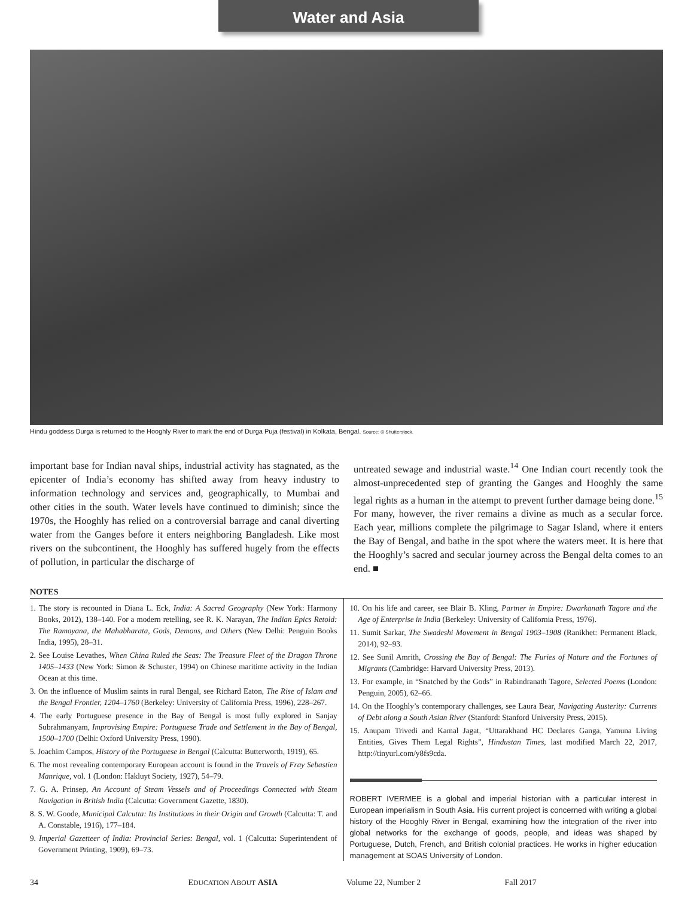Water and Asia
Hindu goddess Durga is returned to the Hooghly River to mark the end of Durga Puja (festival) in Kolkata, Bengal. Source: © Shutterstock.
important base for Indian naval ships, industrial activity has stagnated, as the epicenter of India’s economy has shifted away from heavy industry to information technology and services and, geographically, to Mumbai and other cities in the south. Water levels have continued to diminish; since the 1970s, the Hooghly has relied on a controversial barrage and canal diverting water from the Ganges before it enters neighboring Bangladesh. Like most rivers on the subcontinent, the Hooghly has suffered hugely from the effects of pollution, in particular the discharge of
untreated sewage and industrial waste.<sup>14</sup> One Indian court recently took the almost-unprecedented step of granting the Ganges and Hooghly the same legal rights as a human in the attempt to prevent further damage being done.<sup>15</sup> For many, however, the river remains a divine as much as a secular force. Each year, millions complete the pilgrimage to Sagar Island, where it enters the Bay of Bengal, and bathe in the spot where the waters meet. It is here that the Hooghly’s sacred and secular journey across the Bengal delta comes to an end. ■
NOTES
1. The story is recounted in Diana L. Eck, India: A Sacred Geography (New York: Harmony Books, 2012), 138–140. For a modern retelling, see R. K. Narayan, The Indian Epics Retold: The Ramayana, the Mahabharata, Gods, Demons, and Others (New Delhi: Penguin Books India, 1995), 28–31.
2. See Louise Levathes, When China Ruled the Seas: The Treasure Fleet of the Dragon Throne 1405–1433 (New York: Simon & Schuster, 1994) on Chinese maritime activity in the Indian Ocean at this time.
3. On the influence of Muslim saints in rural Bengal, see Richard Eaton, The Rise of Islam and the Bengal Frontier, 1204–1760 (Berkeley: University of California Press, 1996), 228–267.
4. The early Portuguese presence in the Bay of Bengal is most fully explored in Sanjay Subrahmanyam, Improvising Empire: Portuguese Trade and Settlement in the Bay of Bengal, 1500–1700 (Delhi: Oxford University Press, 1990).
5. Joachim Campos, History of the Portuguese in Bengal (Calcutta: Butterworth, 1919), 65.
6. The most revealing contemporary European account is found in the Travels of Fray Sebastien Manrique, vol. 1 (London: Hakluyt Society, 1927), 54–79.
7. G. A. Prinsep, An Account of Steam Vessels and of Proceedings Connected with Steam Navigation in British India (Calcutta: Government Gazette, 1830).
8. S. W. Goode, Municipal Calcutta: Its Institutions in their Origin and Growth (Calcutta: T. and A. Constable, 1916), 177–184.
9. Imperial Gazetteer of India: Provincial Series: Bengal, vol. 1 (Calcutta: Superintendent of Government Printing, 1909), 69–73.
10. On his life and career, see Blair B. Kling, Partner in Empire: Dwarkanath Tagore and the Age of Enterprise in India (Berkeley: University of California Press, 1976).
11. Sumit Sarkar, The Swadeshi Movement in Bengal 1903–1908 (Ranikhet: Permanent Black, 2014), 92–93.
12. See Sunil Amrith, Crossing the Bay of Bengal: The Furies of Nature and the Fortunes of Migrants (Cambridge: Harvard University Press, 2013).
13. For example, in “Snatched by the Gods” in Rabindranath Tagore, Selected Poems (London: Penguin, 2005), 62–66.
14. On the Hooghly’s contemporary challenges, see Laura Bear, Navigating Austerity: Currents of Debt along a South Asian River (Stanford: Stanford University Press, 2015).
15. Anupam Trivedi and Kamal Jagat, “Uttarakhand HC Declares Ganga, Yamuna Living Entities, Gives Them Legal Rights”, Hindustan Times, last modified March 22, 2017, http://tinyurl.com/y8fs9cda.
ROBERT IVERMEE is a global and imperial historian with a particular interest in European imperialism in South Asia. His current project is concerned with writing a global history of the Hooghly River in Bengal, examining how the integration of the river into global networks for the exchange of goods, people, and ideas was shaped by Portuguese, Dutch, French, and British colonial practices. He works in higher education management at SOAS University of London.
34 EDUCATION ABOUT ASIA Volume 22, Number 2 Fall 2017